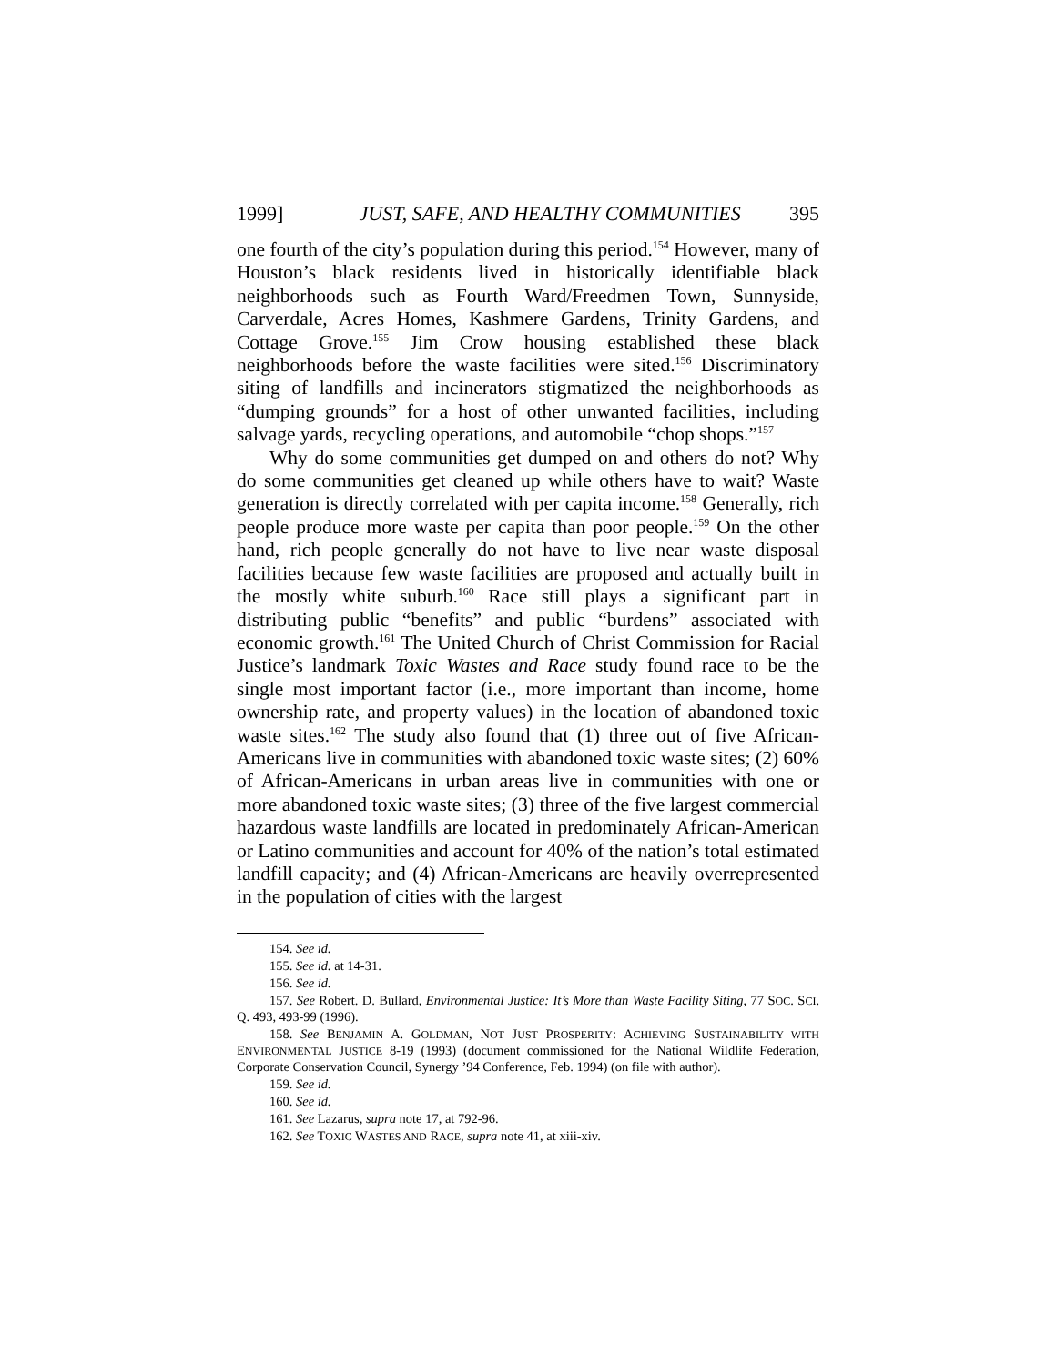1999] JUST, SAFE, AND HEALTHY COMMUNITIES 395
one fourth of the city’s population during this period.<sup>154</sup> However, many of Houston’s black residents lived in historically identifiable black neighborhoods such as Fourth Ward/Freedmen Town, Sunnyside, Carverdale, Acres Homes, Kashmere Gardens, Trinity Gardens, and Cottage Grove.<sup>155</sup> Jim Crow housing established these black neighborhoods before the waste facilities were sited.<sup>156</sup> Discriminatory siting of landfills and incinerators stigmatized the neighborhoods as “dumping grounds” for a host of other unwanted facilities, including salvage yards, recycling operations, and automobile “chop shops.”<sup>157</sup>
Why do some communities get dumped on and others do not? Why do some communities get cleaned up while others have to wait? Waste generation is directly correlated with per capita income.<sup>158</sup> Generally, rich people produce more waste per capita than poor people.<sup>159</sup> On the other hand, rich people generally do not have to live near waste disposal facilities because few waste facilities are proposed and actually built in the mostly white suburb.<sup>160</sup> Race still plays a significant part in distributing public “benefits” and public “burdens” associated with economic growth.<sup>161</sup> The United Church of Christ Commission for Racial Justice’s landmark Toxic Wastes and Race study found race to be the single most important factor (i.e., more important than income, home ownership rate, and property values) in the location of abandoned toxic waste sites.<sup>162</sup> The study also found that (1) three out of five African-Americans live in communities with abandoned toxic waste sites; (2) 60% of African-Americans in urban areas live in communities with one or more abandoned toxic waste sites; (3) three of the five largest commercial hazardous waste landfills are located in predominately African-American or Latino communities and account for 40% of the nation’s total estimated landfill capacity; and (4) African-Americans are heavily overrepresented in the population of cities with the largest
154. See id.
155. See id. at 14-31.
156. See id.
157. See Robert. D. Bullard, Environmental Justice: It’s More than Waste Facility Siting, 77 SOC. SCI. Q. 493, 493-99 (1996).
158. See BENJAMIN A. GOLDMAN, NOT JUST PROSPERITY: ACHIEVING SUSTAINABILITY WITH ENVIRONMENTAL JUSTICE 8-19 (1993) (document commissioned for the National Wildlife Federation, Corporate Conservation Council, Synergy ’94 Conference, Feb. 1994) (on file with author).
159. See id.
160. See id.
161. See Lazarus, supra note 17, at 792-96.
162. See TOXIC WASTES AND RACE, supra note 41, at xiii-xiv.